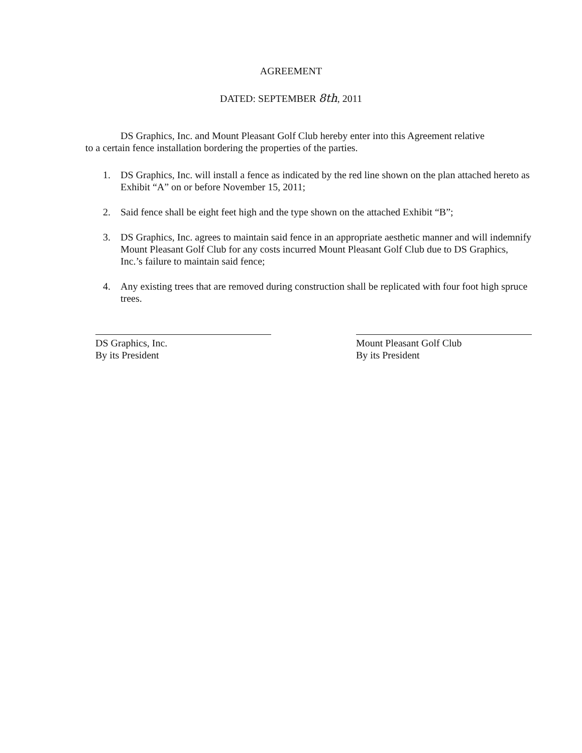AGREEMENT
DATED: SEPTEMBER 8th, 2011
DS Graphics, Inc. and Mount Pleasant Golf Club hereby enter into this Agreement relative to a certain fence installation bordering the properties of the parties.
1. DS Graphics, Inc. will install a fence as indicated by the red line shown on the plan attached hereto as Exhibit “A” on or before November 15, 2011;
2. Said fence shall be eight feet high and the type shown on the attached Exhibit “B”;
3. DS Graphics, Inc. agrees to maintain said fence in an appropriate aesthetic manner and will indemnify Mount Pleasant Golf Club for any costs incurred Mount Pleasant Golf Club due to DS Graphics, Inc.’s failure to maintain said fence;
4. Any existing trees that are removed during construction shall be replicated with four foot high spruce trees.
DS Graphics, Inc.
By its President
Mount Pleasant Golf Club
By its President